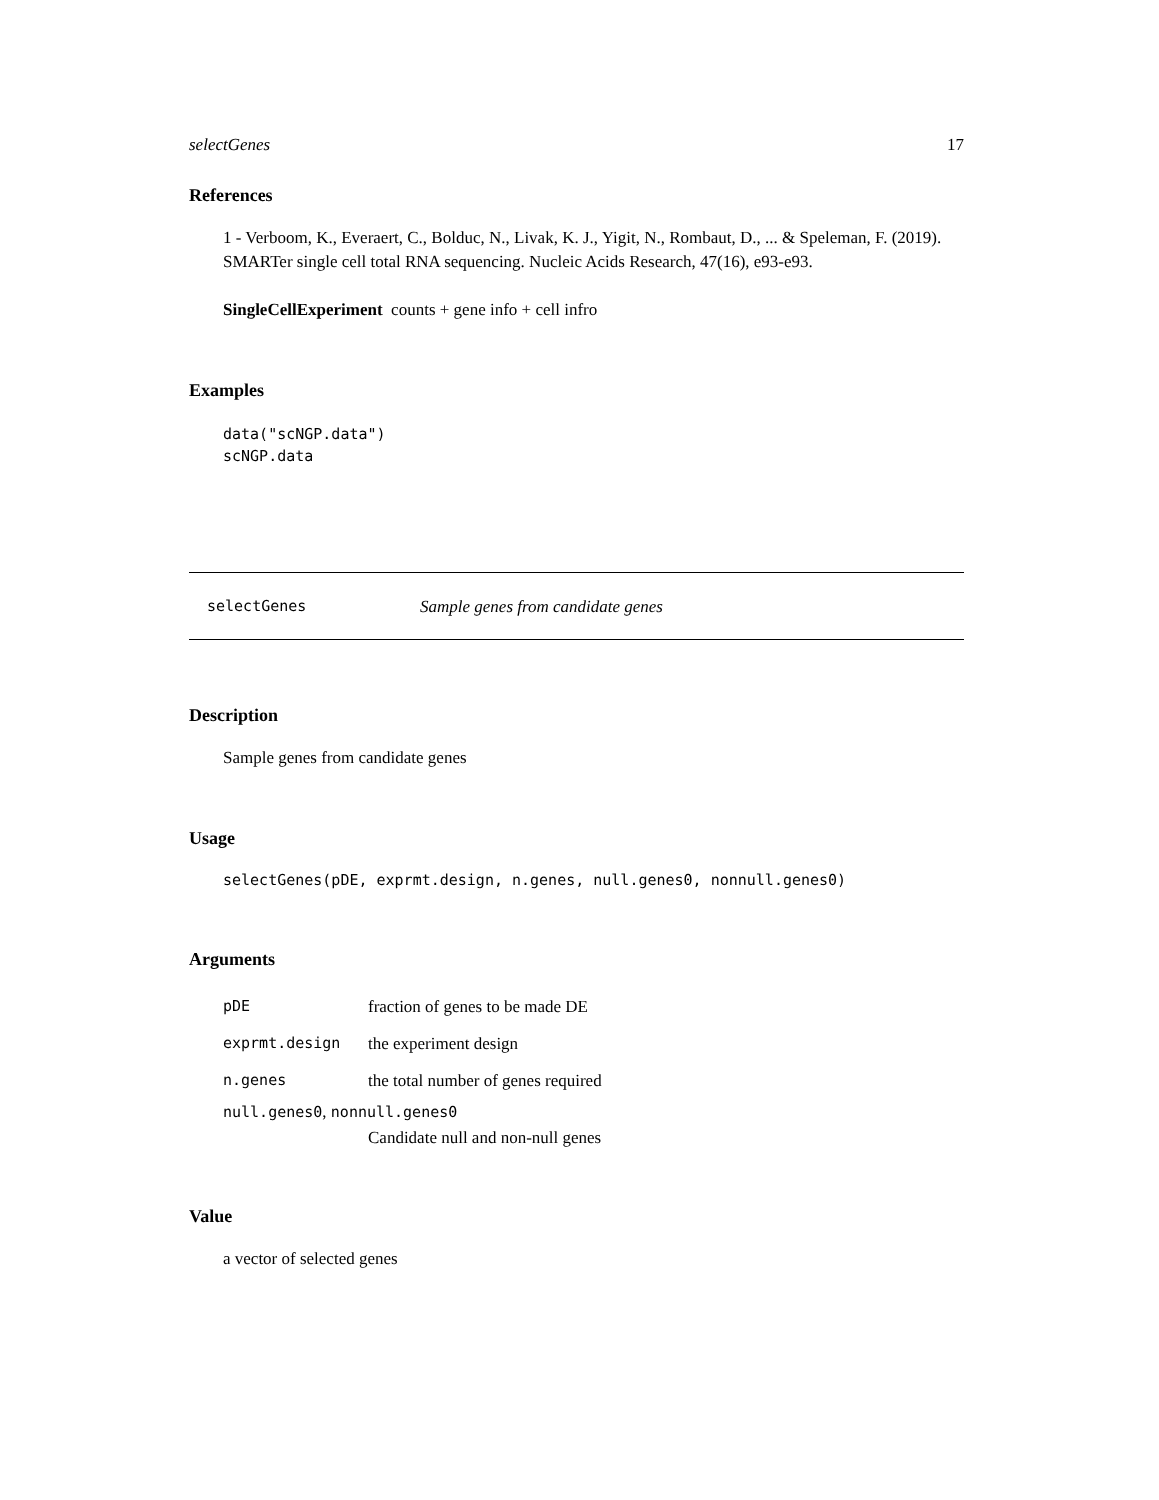selectGenes 17
References
1 - Verboom, K., Everaert, C., Bolduc, N., Livak, K. J., Yigit, N., Rombaut, D., ... & Speleman, F. (2019). SMARTer single cell total RNA sequencing. Nucleic Acids Research, 47(16), e93-e93.
SingleCellExperiment counts + gene info + cell infro
Examples
data("scNGP.data")
scNGP.data
selectGenes Sample genes from candidate genes
Description
Sample genes from candidate genes
Usage
selectGenes(pDE, exprmt.design, n.genes, null.genes0, nonnull.genes0)
Arguments
pDE fraction of genes to be made DE
exprmt.design the experiment design
n.genes the total number of genes required
null.genes0, nonnull.genes0
Candidate null and non-null genes
Value
a vector of selected genes